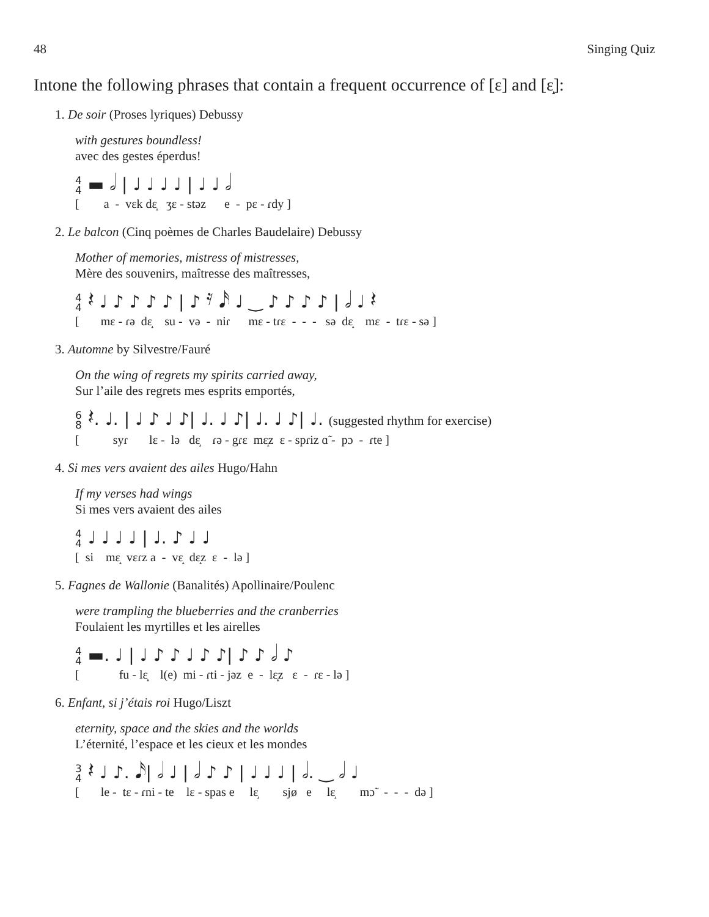48 Singing Quiz
Intone the following phrases that contain a frequent occurrence of [ɛ] and [ɛ̝]:
1. De soir (Proses lyriques) Debussy
with gestures boundless!
avec des gestes éperdus!
4
4 ▬ 𝅗𝅥 | ♩ ♩ ♩ ♩ | ♩ ♩ 𝅗𝅥
[ a - vɛk dɛ̝ ʒɛ - stəz e - pɛ - ɾdy ]
2. Le balcon (Cinq poèmes de Charles Baudelaire) Debussy
Mother of memories, mistress of mistresses,
Mère des souvenirs, maîtresse des maîtresses,
4
4 𝄽 ♩ ♪ ♪ ♪ ♪ | ♪ 𝄿 𝅘𝅥𝅯 ♩ ‿ ♪ ♪ ♪ ♪ | 𝅗𝅥 ♩ 𝄽
[ mɛ - ɾə dɛ̝ su - və - niɾ mɛ - tɾɛ - - - sə dɛ̝ mɛ - tɾɛ - sə ]
3. Automne by Silvestre/Fauré
On the wing of regrets my spirits carried away,
Sur l’aile des regrets mes esprits emportés,
6
8 𝄽. ♩. | ♩ ♪ ♩ ♪| ♩. ♩ ♪| ♩. ♩ ♪| ♩. (suggested rhythm for exercise)
[ syɾ lɛ - lə dɛ̝ ɾə - gɾɛ mɛ̝z ɛ - spɾiz ɑ̃ - pɔ - ɾte ]
4. Si mes vers avaient des ailes Hugo/Hahn
If my verses had wings
Si mes vers avaient des ailes
4
4 ♩ ♩ ♩ ♩ | ♩. ♪ ♩ ♩
[ si mɛ̝ vɛɾz a - vɛ̝ dɛ̝z ɛ - lə ]
5. Fagnes de Wallonie (Banalités) Apollinaire/Poulenc
were trampling the blueberries and the cranberries
Foulaient les myrtilles et les airelles
4
4 ▬. ♩ | ♩ ♪ ♪ ♩ ♪ ♪| ♪ ♪ 𝅗𝅥 ♪
[ fu - lɛ̝ l(e) mi - ɾti - jəz e - lɛ̝z ɛ - ɾɛ - lə ]
6. Enfant, si j’étais roi Hugo/Liszt
eternity, space and the skies and the worlds
L’éternité, l’espace et les cieux et les mondes
3
4 𝄽 ♩ ♪. 𝅘𝅥𝅯| 𝅗𝅥 ♩ | 𝅗𝅥 ♪ ♪ | ♩ ♩ ♩ | 𝅗𝅥. ‿ 𝅗𝅥 ♩
[ le - tɛ - ɾni - te lɛ - spas e lɛ̝ sjø e lɛ̝ mɔ̃ - - - də ]